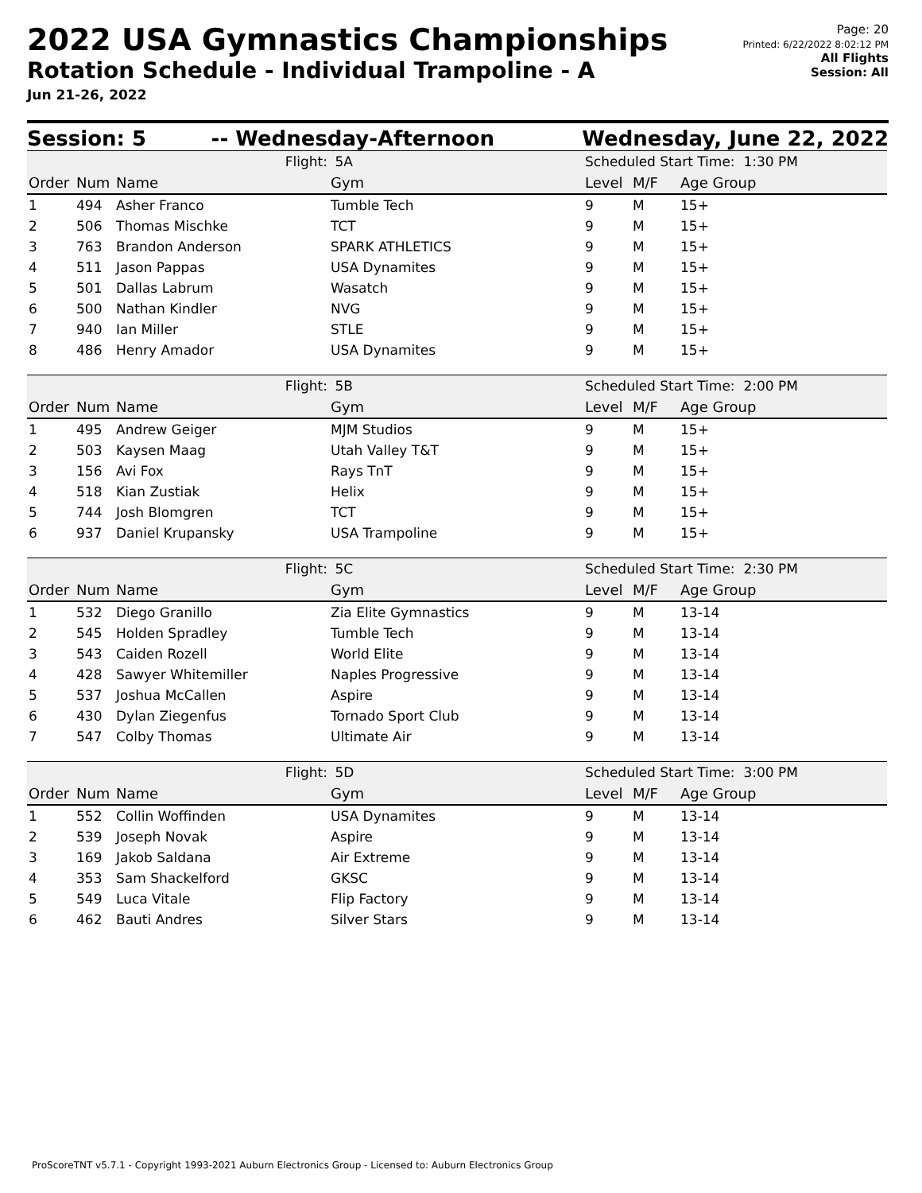2022 USA Gymnastics Championships
Rotation Schedule - Individual Trampoline - A
Jun 21-26, 2022
Page: 20
Printed: 6/22/2022 8:02:12 PM
All Flights
Session: All
Session: 5 -- Wednesday-Afternoon Wednesday, June 22, 2022
| | | Flight: | 5A | Scheduled Start Time: 1:30 PM | | |
| Order | Num | Name | Gym | Level | M/F | Age Group |
| 1 | 494 | Asher Franco | Tumble Tech | 9 | M | 15+ |
| 2 | 506 | Thomas Mischke | TCT | 9 | M | 15+ |
| 3 | 763 | Brandon Anderson | SPARK ATHLETICS | 9 | M | 15+ |
| 4 | 511 | Jason Pappas | USA Dynamites | 9 | M | 15+ |
| 5 | 501 | Dallas Labrum | Wasatch | 9 | M | 15+ |
| 6 | 500 | Nathan Kindler | NVG | 9 | M | 15+ |
| 7 | 940 | Ian Miller | STLE | 9 | M | 15+ |
| 8 | 486 | Henry Amador | USA Dynamites | 9 | M | 15+ |
| | | Flight: | 5B | Scheduled Start Time: 2:00 PM | | |
| Order | Num | Name | Gym | Level | M/F | Age Group |
| 1 | 495 | Andrew Geiger | MJM Studios | 9 | M | 15+ |
| 2 | 503 | Kaysen Maag | Utah Valley T&T | 9 | M | 15+ |
| 3 | 156 | Avi Fox | Rays TnT | 9 | M | 15+ |
| 4 | 518 | Kian Zustiak | Helix | 9 | M | 15+ |
| 5 | 744 | Josh Blomgren | TCT | 9 | M | 15+ |
| 6 | 937 | Daniel Krupansky | USA Trampoline | 9 | M | 15+ |
| | | Flight: | 5C | Scheduled Start Time: 2:30 PM | | |
| Order | Num | Name | Gym | Level | M/F | Age Group |
| 1 | 532 | Diego Granillo | Zia Elite Gymnastics | 9 | M | 13-14 |
| 2 | 545 | Holden Spradley | Tumble Tech | 9 | M | 13-14 |
| 3 | 543 | Caiden Rozell | World Elite | 9 | M | 13-14 |
| 4 | 428 | Sawyer Whitemiller | Naples Progressive | 9 | M | 13-14 |
| 5 | 537 | Joshua McCallen | Aspire | 9 | M | 13-14 |
| 6 | 430 | Dylan Ziegenfus | Tornado Sport Club | 9 | M | 13-14 |
| 7 | 547 | Colby Thomas | Ultimate Air | 9 | M | 13-14 |
| | | Flight: | 5D | Scheduled Start Time: 3:00 PM | | |
| Order | Num | Name | Gym | Level | M/F | Age Group |
| 1 | 552 | Collin Woffinden | USA Dynamites | 9 | M | 13-14 |
| 2 | 539 | Joseph Novak | Aspire | 9 | M | 13-14 |
| 3 | 169 | Jakob Saldana | Air Extreme | 9 | M | 13-14 |
| 4 | 353 | Sam Shackelford | GKSC | 9 | M | 13-14 |
| 5 | 549 | Luca Vitale | Flip Factory | 9 | M | 13-14 |
| 6 | 462 | Bauti Andres | Silver Stars | 9 | M | 13-14 |
ProScoreTNT v5.7.1 - Copyright 1993-2021 Auburn Electronics Group - Licensed to: Auburn Electronics Group